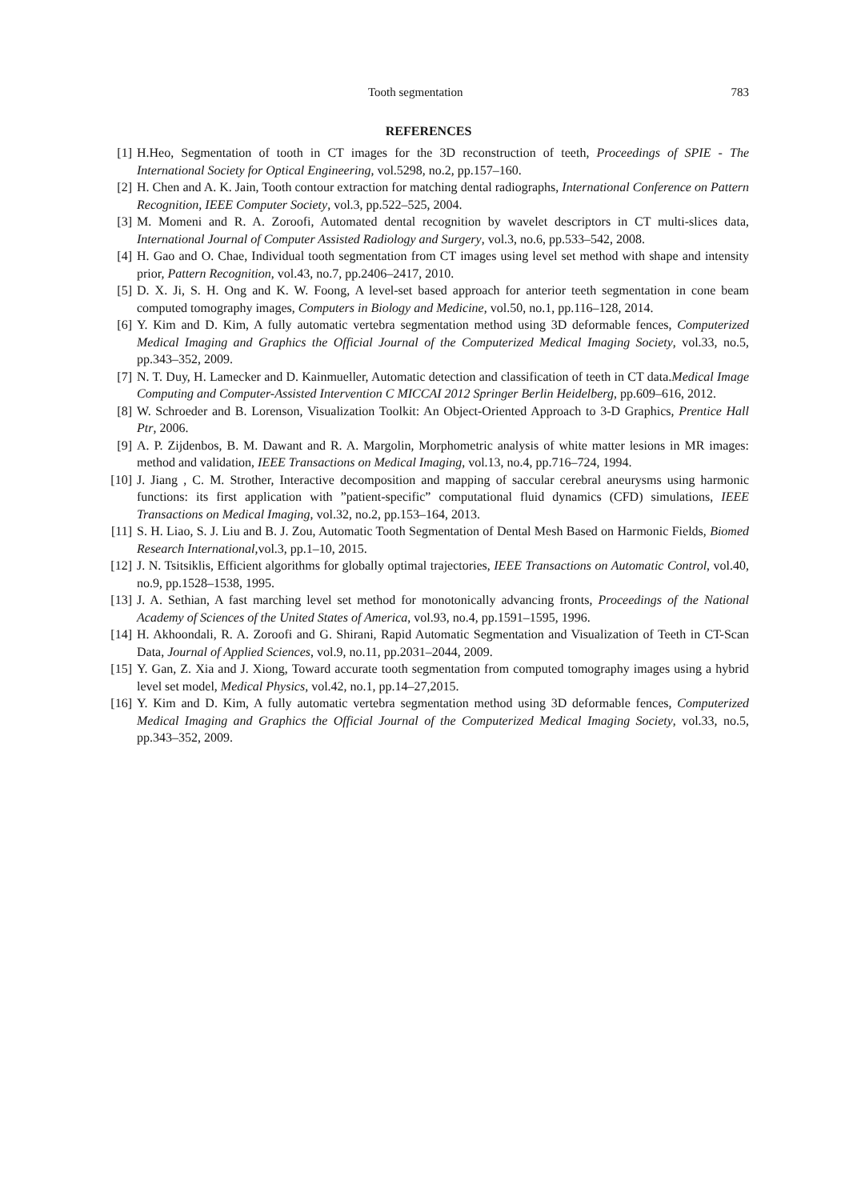Tooth segmentation 783
REFERENCES
[1] H.Heo, Segmentation of tooth in CT images for the 3D reconstruction of teeth, Proceedings of SPIE - The International Society for Optical Engineering, vol.5298, no.2, pp.157–160.
[2] H. Chen and A. K. Jain, Tooth contour extraction for matching dental radiographs, International Conference on Pattern Recognition, IEEE Computer Society, vol.3, pp.522–525, 2004.
[3] M. Momeni and R. A. Zoroofi, Automated dental recognition by wavelet descriptors in CT multi-slices data, International Journal of Computer Assisted Radiology and Surgery, vol.3, no.6, pp.533–542, 2008.
[4] H. Gao and O. Chae, Individual tooth segmentation from CT images using level set method with shape and intensity prior, Pattern Recognition, vol.43, no.7, pp.2406–2417, 2010.
[5] D. X. Ji, S. H. Ong and K. W. Foong, A level-set based approach for anterior teeth segmentation in cone beam computed tomography images, Computers in Biology and Medicine, vol.50, no.1, pp.116–128, 2014.
[6] Y. Kim and D. Kim, A fully automatic vertebra segmentation method using 3D deformable fences, Computerized Medical Imaging and Graphics the Official Journal of the Computerized Medical Imaging Society, vol.33, no.5, pp.343–352, 2009.
[7] N. T. Duy, H. Lamecker and D. Kainmueller, Automatic detection and classification of teeth in CT data.Medical Image Computing and Computer-Assisted Intervention C MICCAI 2012 Springer Berlin Heidelberg, pp.609–616, 2012.
[8] W. Schroeder and B. Lorenson, Visualization Toolkit: An Object-Oriented Approach to 3-D Graphics, Prentice Hall Ptr, 2006.
[9] A. P. Zijdenbos, B. M. Dawant and R. A. Margolin, Morphometric analysis of white matter lesions in MR images: method and validation, IEEE Transactions on Medical Imaging, vol.13, no.4, pp.716–724, 1994.
[10] J. Jiang , C. M. Strother, Interactive decomposition and mapping of saccular cerebral aneurysms using harmonic functions: its first application with ”patient-specific” computational fluid dynamics (CFD) simulations, IEEE Transactions on Medical Imaging, vol.32, no.2, pp.153–164, 2013.
[11] S. H. Liao, S. J. Liu and B. J. Zou, Automatic Tooth Segmentation of Dental Mesh Based on Harmonic Fields, Biomed Research International,vol.3, pp.1–10, 2015.
[12] J. N. Tsitsiklis, Efficient algorithms for globally optimal trajectories, IEEE Transactions on Automatic Control, vol.40, no.9, pp.1528–1538, 1995.
[13] J. A. Sethian, A fast marching level set method for monotonically advancing fronts, Proceedings of the National Academy of Sciences of the United States of America, vol.93, no.4, pp.1591–1595, 1996.
[14] H. Akhoondali, R. A. Zoroofi and G. Shirani, Rapid Automatic Segmentation and Visualization of Teeth in CT-Scan Data, Journal of Applied Sciences, vol.9, no.11, pp.2031–2044, 2009.
[15] Y. Gan, Z. Xia and J. Xiong, Toward accurate tooth segmentation from computed tomography images using a hybrid level set model, Medical Physics, vol.42, no.1, pp.14–27,2015.
[16] Y. Kim and D. Kim, A fully automatic vertebra segmentation method using 3D deformable fences, Computerized Medical Imaging and Graphics the Official Journal of the Computerized Medical Imaging Society, vol.33, no.5, pp.343–352, 2009.